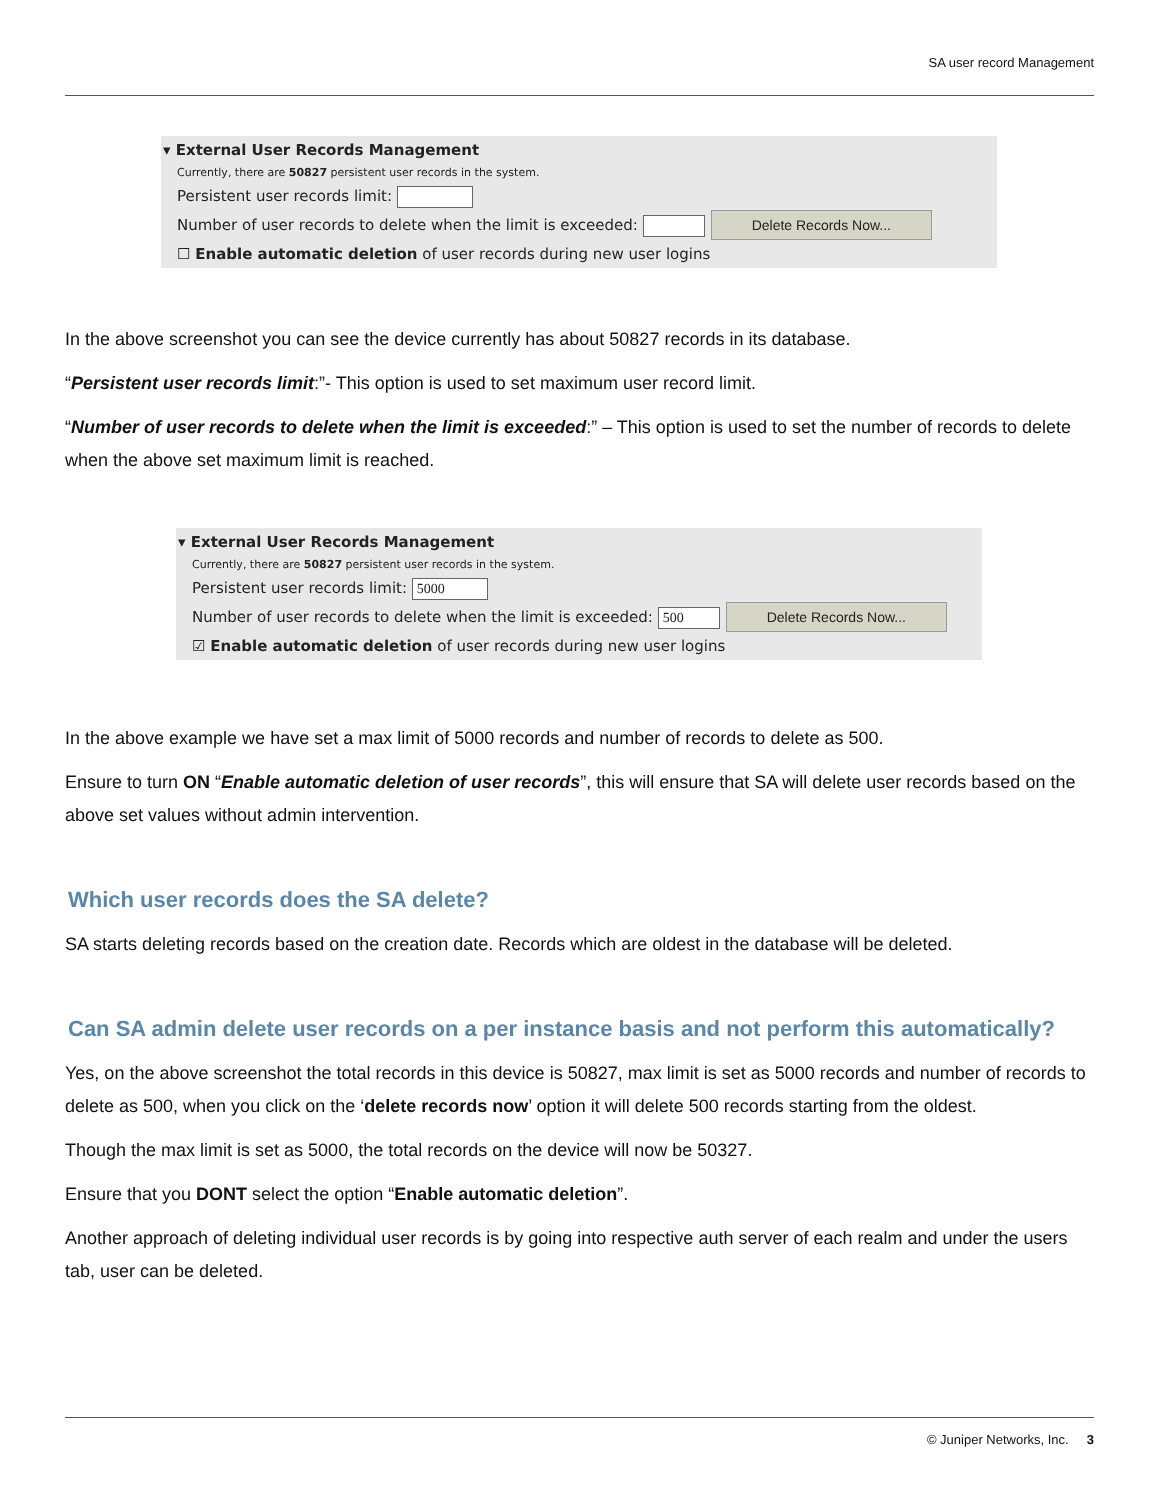SA user record Management
▾ External User Records Management
Currently, there are 50827 persistent user records in the system.
Persistent user records limit:
Number of user records to delete when the limit is exceeded: Delete Records Now...
☐ Enable automatic deletion of user records during new user logins
In the above screenshot you can see the device currently has about 50827 records in its database.
“Persistent user records limit:”- This option is used to set maximum user record limit.
“Number of user records to delete when the limit is exceeded:” – This option is used to set the number of records to delete when the above set maximum limit is reached.
▾ External User Records Management
Currently, there are 50827 persistent user records in the system.
Persistent user records limit: 5000
Number of user records to delete when the limit is exceeded: 500 Delete Records Now...
☑ Enable automatic deletion of user records during new user logins
In the above example we have set a max limit of 5000 records and number of records to delete as 500.
Ensure to turn ON “Enable automatic deletion of user records”, this will ensure that SA will delete user records based on the above set values without admin intervention.
Which user records does the SA delete?
SA starts deleting records based on the creation date. Records which are oldest in the database will be deleted.
Can SA admin delete user records on a per instance basis and not perform this automatically?
Yes, on the above screenshot the total records in this device is 50827, max limit is set as 5000 records and number of records to delete as 500, when you click on the ‘delete records now’ option it will delete 500 records starting from the oldest.
Though the max limit is set as 5000, the total records on the device will now be 50327.
Ensure that you DONT select the option “Enable automatic deletion”.
Another approach of deleting individual user records is by going into respective auth server of each realm and under the users tab, user can be deleted.
© Juniper Networks, Inc. 3